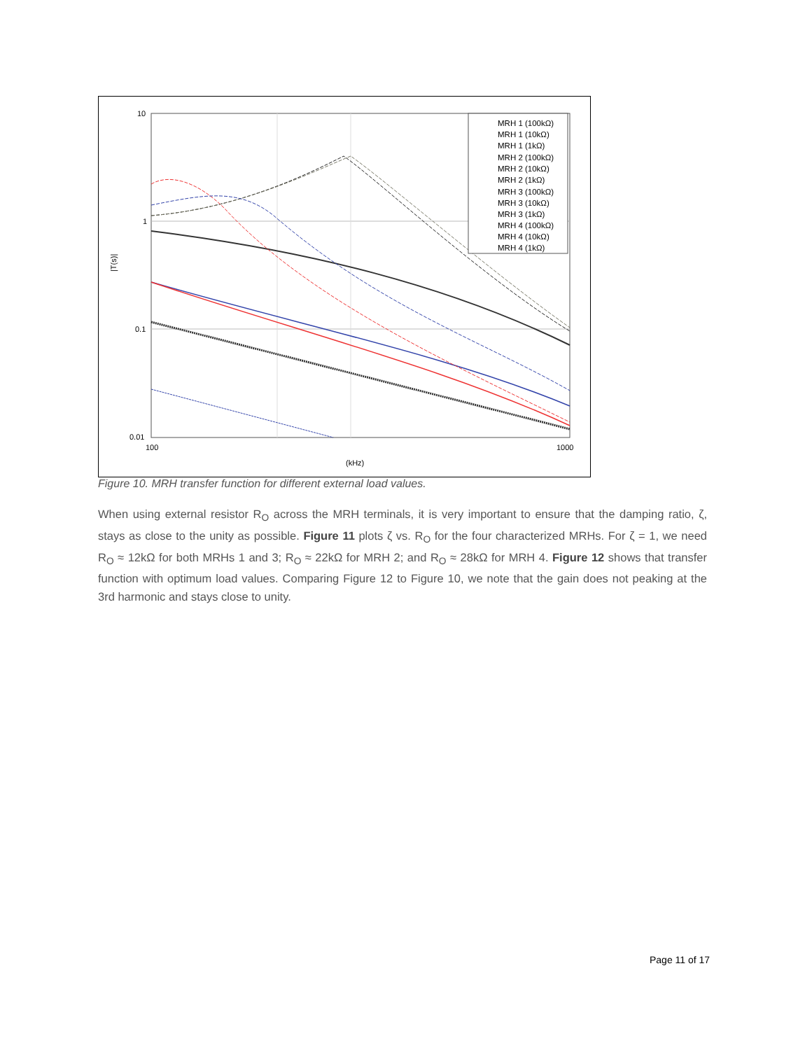10
1
0.1
0.01
100
1000
(kHz)
|T(s)|
MRH 1 (100kΩ)
MRH 1 (10kΩ)
MRH 1 (1kΩ)
MRH 2 (100kΩ)
MRH 2 (10kΩ)
MRH 2 (1kΩ)
MRH 3 (100kΩ)
MRH 3 (10kΩ)
MRH 3 (1kΩ)
MRH 4 (100kΩ)
MRH 4 (10kΩ)
MRH 4 (1kΩ)
Figure 10. MRH transfer function for different external load values.
When using external resistor R<sub>O</sub> across the MRH terminals, it is very important to ensure that the damping ratio, ζ, stays as close to the unity as possible. Figure 11 plots ζ vs. R<sub>O</sub> for the four characterized MRHs. For ζ = 1, we need R<sub>O</sub> ≈ 12kΩ for both MRHs 1 and 3; R<sub>O</sub> ≈ 22kΩ for MRH 2; and R<sub>O</sub> ≈ 28kΩ for MRH 4. Figure 12 shows that transfer function with optimum load values. Comparing Figure 12 to Figure 10, we note that the gain does not peaking at the 3rd harmonic and stays close to unity.
Page 11 of 17